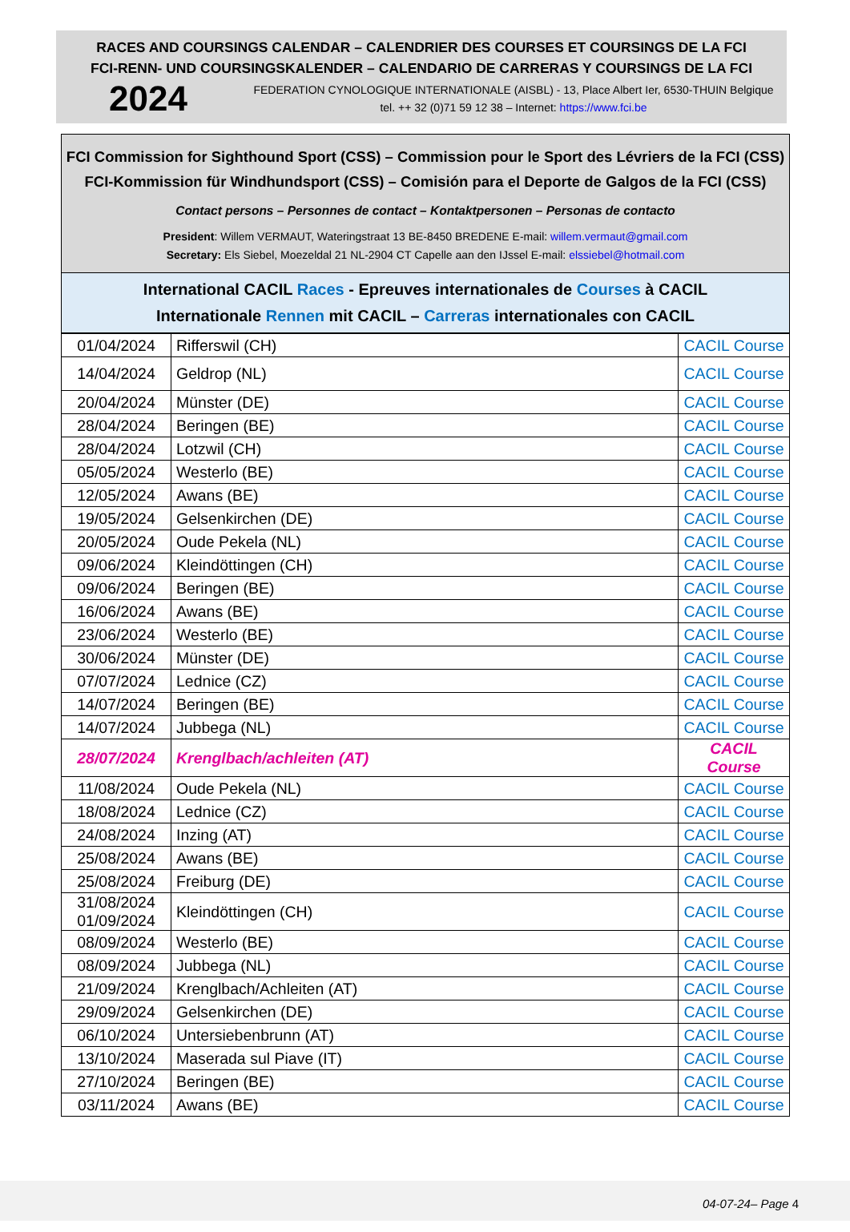RACES AND COURSINGS CALENDAR – CALENDRIER DES COURSES ET COURSINGS DE LA FCI
FCI-RENN- UND COURSINGSKALENDER – CALENDARIO DE CARRERAS Y COURSINGS DE LA FCI
2024
FEDERATION CYNOLOGIQUE INTERNATIONALE (AISBL) - 13, Place Albert Ier, 6530-THUIN Belgique
tel. ++ 32 (0)71 59 12 38 – Internet: https://www.fci.be
FCI Commission for Sighthound Sport (CSS) – Commission pour le Sport des Lévriers de la FCI (CSS)
FCI-Kommission für Windhundsport (CSS) – Comisión para el Deporte de Galgos de la FCI (CSS)
Contact persons – Personnes de contact – Kontaktpersonen – Personas de contacto
President: Willem VERMAUT, Wateringstraat 13 BE-8450 BREDENE E-mail: willem.vermaut@gmail.com
Secretary: Els Siebel, Moezeldal 21 NL-2904 CT Capelle aan den IJssel E-mail: elssiebel@hotmail.com
International CACIL Races - Epreuves internationales de Courses à CACIL
Internationale Rennen mit CACIL – Carreras internationales con CACIL
| 01/04/2024 | Rifferswil (CH) | CACIL Course |
| 14/04/2024 | Geldrop (NL) | CACIL Course |
| 20/04/2024 | Münster (DE) | CACIL Course |
| 28/04/2024 | Beringen (BE) | CACIL Course |
| 28/04/2024 | Lotzwil (CH) | CACIL Course |
| 05/05/2024 | Westerlo (BE) | CACIL Course |
| 12/05/2024 | Awans (BE) | CACIL Course |
| 19/05/2024 | Gelsenkirchen (DE) | CACIL Course |
| 20/05/2024 | Oude Pekela (NL) | CACIL Course |
| 09/06/2024 | Kleindöttingen (CH) | CACIL Course |
| 09/06/2024 | Beringen (BE) | CACIL Course |
| 16/06/2024 | Awans (BE) | CACIL Course |
| 23/06/2024 | Westerlo (BE) | CACIL Course |
| 30/06/2024 | Münster (DE) | CACIL Course |
| 07/07/2024 | Lednice (CZ) | CACIL Course |
| 14/07/2024 | Beringen (BE) | CACIL Course |
| 14/07/2024 | Jubbega (NL) | CACIL Course |
| 28/07/2024 | Krenglbach/achleiten (AT) | CACIL Course |
| 11/08/2024 | Oude Pekela (NL) | CACIL Course |
| 18/08/2024 | Lednice (CZ) | CACIL Course |
| 24/08/2024 | Inzing (AT) | CACIL Course |
| 25/08/2024 | Awans (BE) | CACIL Course |
| 25/08/2024 | Freiburg (DE) | CACIL Course |
| 31/08/2024 01/09/2024 | Kleindöttingen (CH) | CACIL Course |
| 08/09/2024 | Westerlo (BE) | CACIL Course |
| 08/09/2024 | Jubbega (NL) | CACIL Course |
| 21/09/2024 | Krenglbach/Achleiten (AT) | CACIL Course |
| 29/09/2024 | Gelsenkirchen (DE) | CACIL Course |
| 06/10/2024 | Untersiebenbrunn (AT) | CACIL Course |
| 13/10/2024 | Maserada sul Piave (IT) | CACIL Course |
| 27/10/2024 | Beringen (BE) | CACIL Course |
| 03/11/2024 | Awans (BE) | CACIL Course |
04-07-24– Page 4